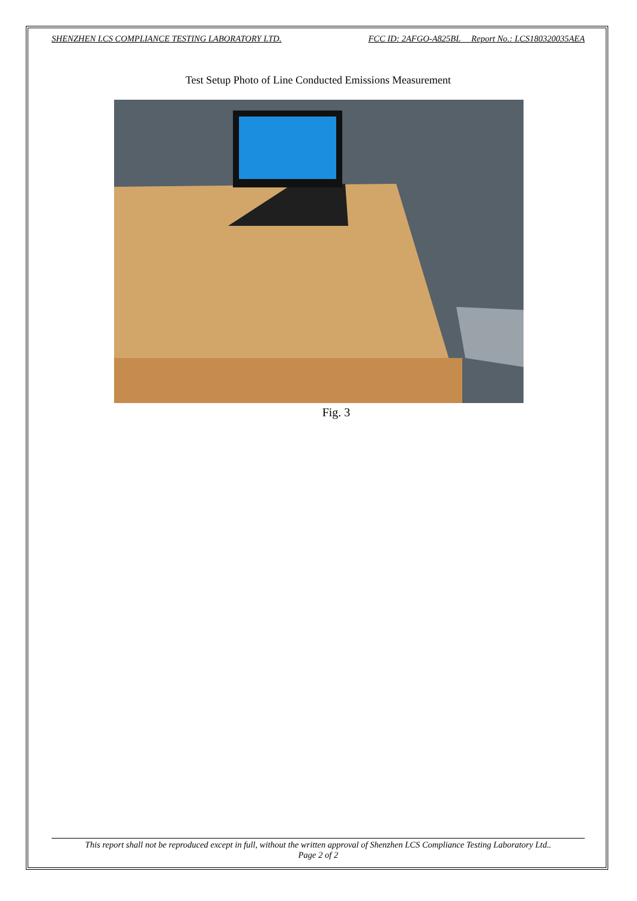SHENZHEN LCS COMPLIANCE TESTING LABORATORY LTD. FCC ID: 2AFGO-A825BL Report No.: LCS180320035AEA
Test Setup Photo of Line Conducted Emissions Measurement
Fig. 3
This report shall not be reproduced except in full, without the written approval of Shenzhen LCS Compliance Testing Laboratory Ltd..
Page 2 of 2